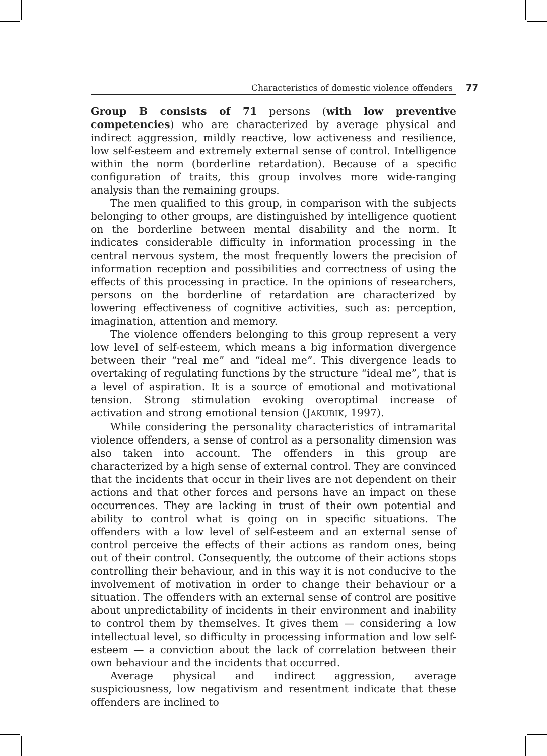Characteristics of domestic violence offenders 77
Group B consists of 71 persons (with low preventive competencies) who are characterized by average physical and indirect aggression, mildly reactive, low activeness and resilience, low self-esteem and extremely external sense of control. Intelligence within the norm (borderline retardation). Because of a specific configuration of traits, this group involves more wide-ranging analysis than the remaining groups.
The men qualified to this group, in comparison with the subjects belonging to other groups, are distinguished by intelligence quotient on the borderline between mental disability and the norm. It indicates considerable difficulty in information processing in the central nervous system, the most frequently lowers the precision of information reception and possibilities and correctness of using the effects of this processing in practice. In the opinions of researchers, persons on the borderline of retardation are characterized by lowering effectiveness of cognitive activities, such as: perception, imagination, attention and memory.
The violence offenders belonging to this group represent a very low level of self-esteem, which means a big information divergence between their “real me” and “ideal me”. This divergence leads to overtaking of regulating functions by the structure “ideal me”, that is a level of aspiration. It is a source of emotional and motivational tension. Strong stimulation evoking overoptimal increase of activation and strong emotional tension (JAKUBIK, 1997).
While considering the personality characteristics of intramarital violence offenders, a sense of control as a personality dimension was also taken into account. The offenders in this group are characterized by a high sense of external control. They are convinced that the incidents that occur in their lives are not dependent on their actions and that other forces and persons have an impact on these occurrences. They are lacking in trust of their own potential and ability to control what is going on in specific situations. The offenders with a low level of self-esteem and an external sense of control perceive the effects of their actions as random ones, being out of their control. Consequently, the outcome of their actions stops controlling their behaviour, and in this way it is not conducive to the involvement of motivation in order to change their behaviour or a situation. The offenders with an external sense of control are positive about unpredictability of incidents in their environment and inability to control them by themselves. It gives them — considering a low intellectual level, so difficulty in processing information and low self-esteem — a conviction about the lack of correlation between their own behaviour and the incidents that occurred.
Average physical and indirect aggression, average suspiciousness, low negativism and resentment indicate that these offenders are inclined to